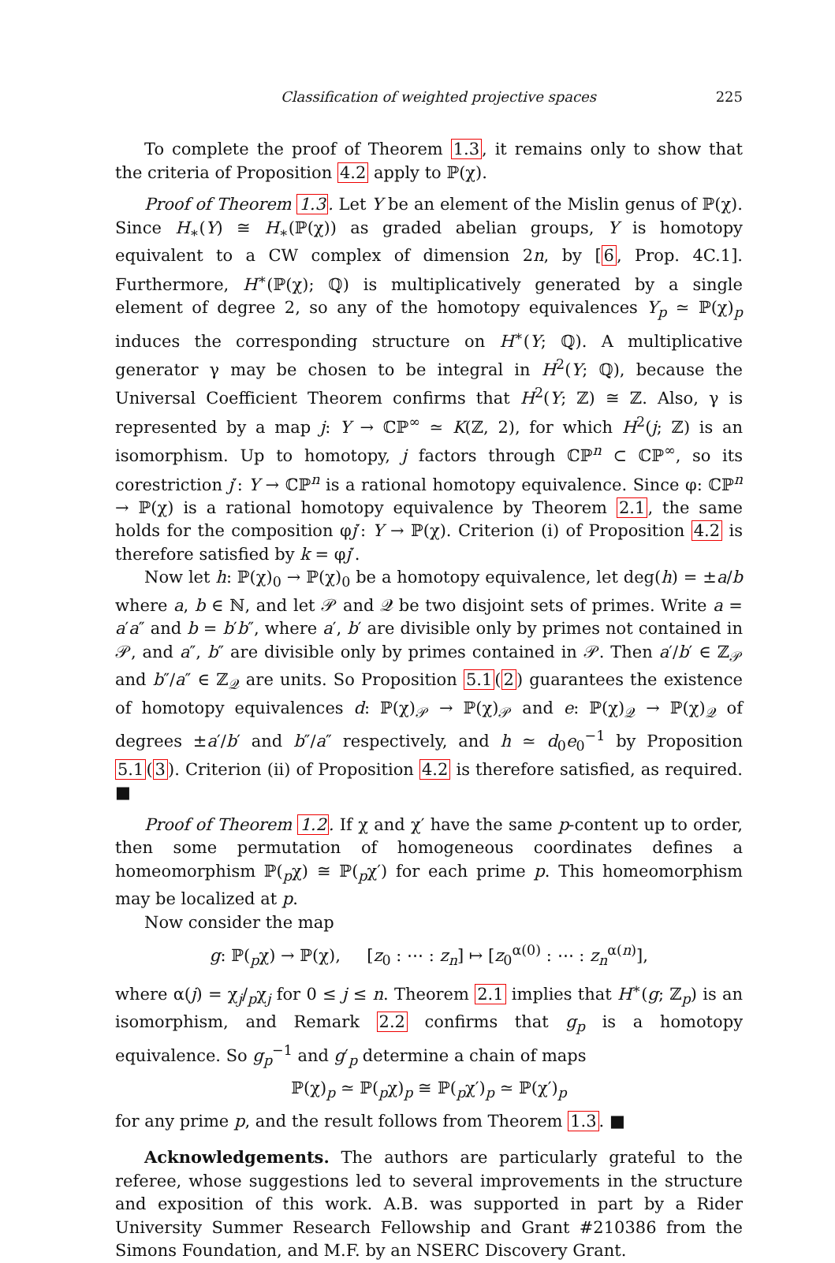Classification of weighted projective spaces 225
To complete the proof of Theorem 1.3, it remains only to show that the criteria of Proposition 4.2 apply to ℙ(χ).
Proof of Theorem 1.3. Let Y be an element of the Mislin genus of ℙ(χ). Since H<sub>∗</sub>(Y) ≅ H<sub>∗</sub>(ℙ(χ)) as graded abelian groups, Y is homotopy equivalent to a CW complex of dimension 2n, by [6, Prop. 4C.1]. Furthermore, H<sup>∗</sup>(ℙ(χ); ℚ) is multiplicatively generated by a single element of degree 2, so any of the homotopy equivalences Y<sub>p</sub> ≃ ℙ(χ)<sub>p</sub> induces the corresponding structure on H<sup>∗</sup>(Y; ℚ). A multiplicative generator γ may be chosen to be integral in H<sup>2</sup>(Y; ℚ), because the Universal Coefficient Theorem confirms that H<sup>2</sup>(Y; ℤ) ≅ ℤ. Also, γ is represented by a map j: Y → ℂℙ<sup>∞</sup> ≃ K(ℤ, 2), for which H<sup>2</sup>(j; ℤ) is an isomorphism. Up to homotopy, j factors through ℂℙ<sup>n</sup> ⊂ ℂℙ<sup>∞</sup>, so its corestriction j′: Y → ℂℙ<sup>n</sup> is a rational homotopy equivalence. Since φ: ℂℙ<sup>n</sup> → ℙ(χ) is a rational homotopy equivalence by Theorem 2.1, the same holds for the composition φj′: Y → ℙ(χ). Criterion (i) of Proposition 4.2 is therefore satisfied by k = φj′.
Now let h: ℙ(χ)<sub>0</sub> → ℙ(χ)<sub>0</sub> be a homotopy equivalence, let deg(h) = ±a/b where a, b ∈ ℕ, and let 𝒫 and 𝒬 be two disjoint sets of primes. Write a = a′a″ and b = b′b″, where a′, b′ are divisible only by primes not contained in 𝒫, and a″, b″ are divisible only by primes contained in 𝒫. Then a′/b′ ∈ ℤ<sub>𝒫</sub> and b″/a″ ∈ ℤ<sub>𝒬</sub> are units. So Proposition 5.1(2) guarantees the existence of homotopy equivalences d: ℙ(χ)<sub>𝒫</sub> → ℙ(χ)<sub>𝒫</sub> and e: ℙ(χ)<sub>𝒬</sub> → ℙ(χ)<sub>𝒬</sub> of degrees ±a′/b′ and b″/a″ respectively, and h ≃ d<sub>0</sub>e<sub>0</sub><sup>−1</sup> by Proposition 5.1(3). Criterion (ii) of Proposition 4.2 is therefore satisfied, as required. ■
Proof of Theorem 1.2. If χ and χ′ have the same p-content up to order, then some permutation of homogeneous coordinates defines a homeomorphism ℙ(<sub>p</sub>χ) ≅ ℙ(<sub>p</sub>χ′) for each prime p. This homeomorphism may be localized at p.
Now consider the map
g: ℙ(<sub>p</sub>χ) → ℙ(χ), [z<sub>0</sub> : ⋯ : z<sub>n</sub>] ↦ [z<sub>0</sub><sup>α(0)</sup> : ⋯ : z<sub>n</sub><sup>α(n)</sup>],
where α(j) = χ<sub>j</sub>/<sub>p</sub>χ<sub>j</sub> for 0 ≤ j ≤ n. Theorem 2.1 implies that H<sup>∗</sup>(g; ℤ<sub>p</sub>) is an isomorphism, and Remark 2.2 confirms that g<sub>p</sub> is a homotopy equivalence. So g<sub>p</sub><sup>−1</sup> and g′<sub>p</sub> determine a chain of maps
ℙ(χ)<sub>p</sub> ≃ ℙ(<sub>p</sub>χ)<sub>p</sub> ≅ ℙ(<sub>p</sub>χ′)<sub>p</sub> ≃ ℙ(χ′)<sub>p</sub>
for any prime p, and the result follows from Theorem 1.3. ■
Acknowledgements. The authors are particularly grateful to the referee, whose suggestions led to several improvements in the structure and exposition of this work. A.B. was supported in part by a Rider University Summer Research Fellowship and Grant #210386 from the Simons Foundation, and M.F. by an NSERC Discovery Grant.